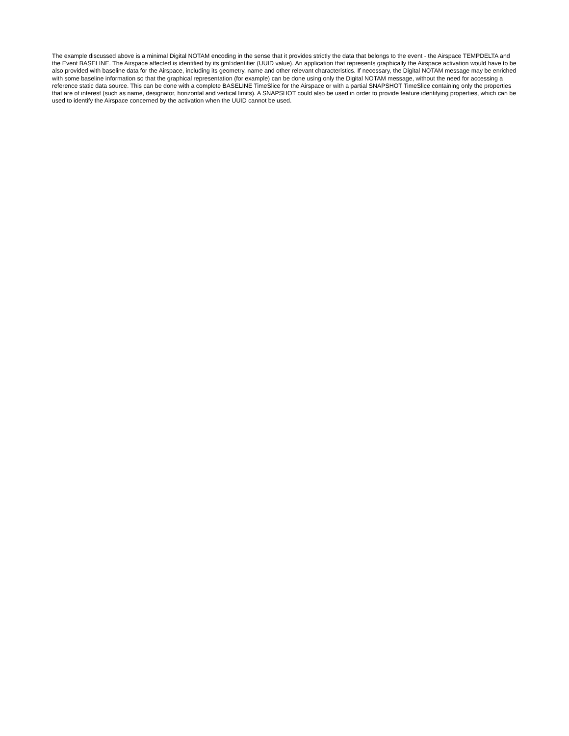The example discussed above is a minimal Digital NOTAM encoding in the sense that it provides strictly the data that belongs to the event - the Airspace TEMPDELTA and the Event BASELINE. The Airspace affected is identified by its gml:identifier (UUID value). An application that represents graphically the Airspace activation would have to be also provided with baseline data for the Airspace, including its geometry, name and other relevant characteristics. If necessary, the Digital NOTAM message may be enriched with some baseline information so that the graphical representation (for example) can be done using only the Digital NOTAM message, without the need for accessing a reference static data source. This can be done with a complete BASELINE TimeSlice for the Airspace or with a partial SNAPSHOT TimeSlice containing only the properties that are of interest (such as name, designator, horizontal and vertical limits). A SNAPSHOT could also be used in order to provide feature identifying properties, which can be used to identify the Airspace concerned by the activation when the UUID cannot be used.